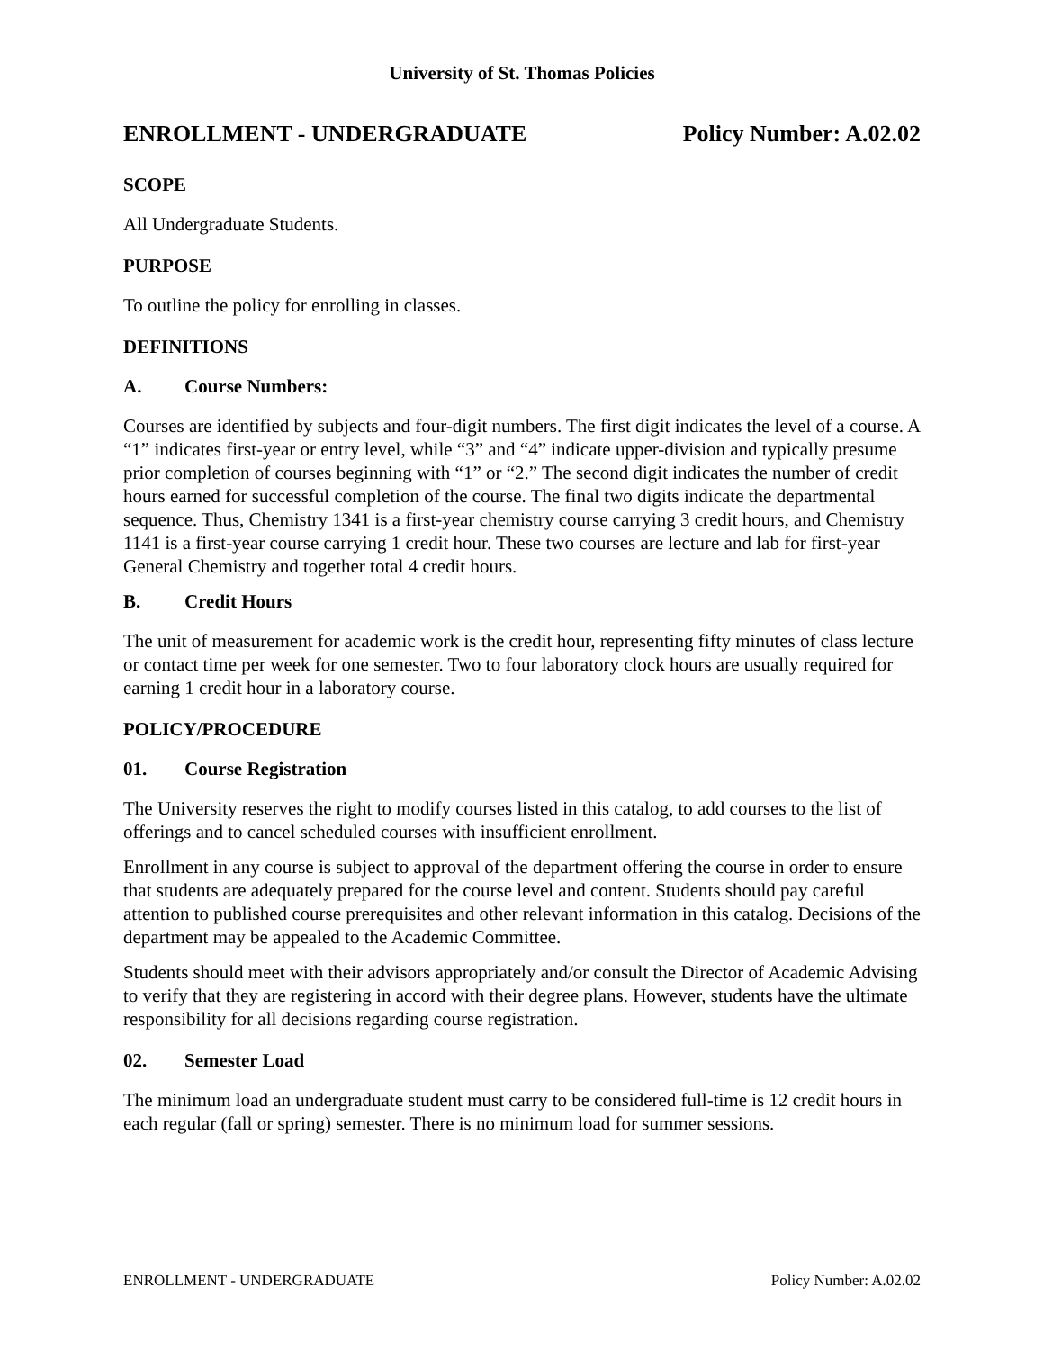University of St. Thomas Policies
ENROLLMENT - UNDERGRADUATE Policy Number: A.02.02
SCOPE
All Undergraduate Students.
PURPOSE
To outline the policy for enrolling in classes.
DEFINITIONS
A. Course Numbers:
Courses are identified by subjects and four-digit numbers. The first digit indicates the level of a course. A “1” indicates first-year or entry level, while “3” and “4” indicate upper-division and typically presume prior completion of courses beginning with “1” or “2.” The second digit indicates the number of credit hours earned for successful completion of the course. The final two digits indicate the departmental sequence. Thus, Chemistry 1341 is a first-year chemistry course carrying 3 credit hours, and Chemistry 1141 is a first-year course carrying 1 credit hour. These two courses are lecture and lab for first-year General Chemistry and together total 4 credit hours.
B. Credit Hours
The unit of measurement for academic work is the credit hour, representing fifty minutes of class lecture or contact time per week for one semester. Two to four laboratory clock hours are usually required for earning 1 credit hour in a laboratory course.
POLICY/PROCEDURE
01. Course Registration
The University reserves the right to modify courses listed in this catalog, to add courses to the list of offerings and to cancel scheduled courses with insufficient enrollment.
Enrollment in any course is subject to approval of the department offering the course in order to ensure that students are adequately prepared for the course level and content. Students should pay careful attention to published course prerequisites and other relevant information in this catalog. Decisions of the department may be appealed to the Academic Committee.
Students should meet with their advisors appropriately and/or consult the Director of Academic Advising to verify that they are registering in accord with their degree plans. However, students have the ultimate responsibility for all decisions regarding course registration.
02. Semester Load
The minimum load an undergraduate student must carry to be considered full-time is 12 credit hours in each regular (fall or spring) semester. There is no minimum load for summer sessions.
ENROLLMENT - UNDERGRADUATE Policy Number: A.02.02